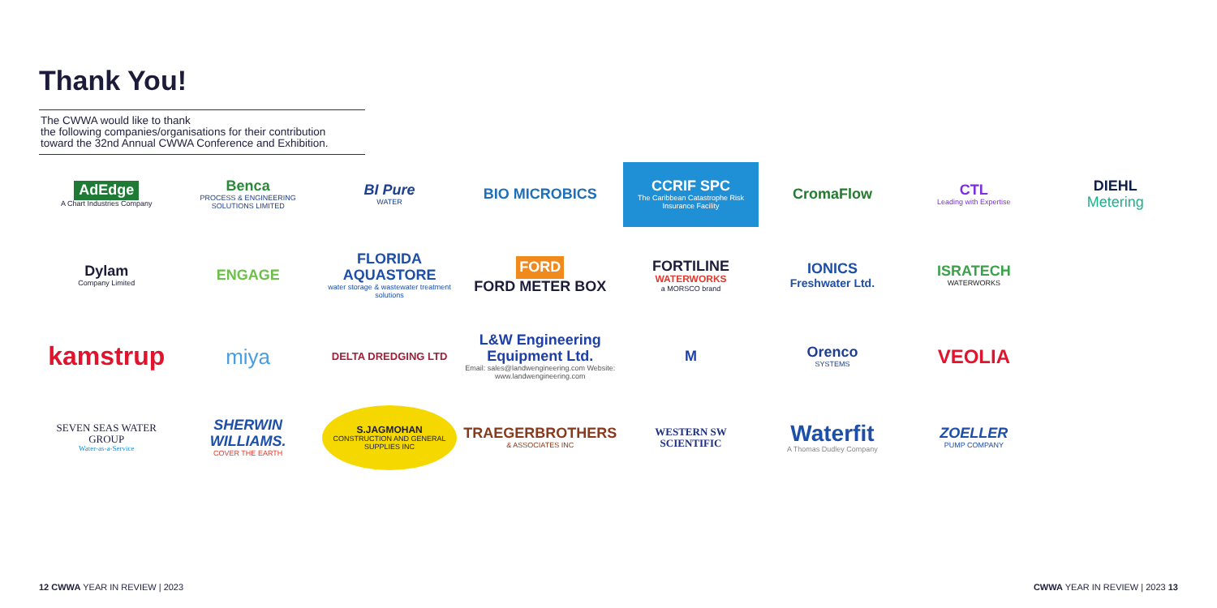Thank You!
The CWWA would like to thank
the following companies/organisations for their contribution
toward the 32nd Annual CWWA Conference and Exhibition.
AdEdge
A Chart Industries Company
Benca
PROCESS & ENGINEERING SOLUTIONS LIMITED
BI Pure
WATER
BIO MICROBICS
CCRIF SPC
The Caribbean Catastrophe Risk Insurance Facility
CromaFlow
CTL
Leading with Expertise
DIEHL
Metering
Dylam
Company Limited
ENGAGE
FLORIDA AQUASTORE
water storage & wastewater treatment solutions
FORD
FORD METER BOX
FORTILINE
WATERWORKS
a MORSCO brand
IONICS
Freshwater Ltd.
ISRATECH
WATERWORKS
kamstrup
miya
DELTA DREDGING LTD
L&W Engineering Equipment Ltd.
Email: sales@landwengineering.com Website: www.landwengineering.com
M
Orenco
SYSTEMS
VEOLIA
SEVEN SEAS WATER GROUP
Water-as-a-Service
SHERWIN WILLIAMS.
COVER THE EARTH
S.JAGMOHAN
CONSTRUCTION AND GENERAL SUPPLIES INC
TRAEGERBROTHERS
& ASSOCIATES INC
WESTERN SW SCIENTIFIC
Waterfit
A Thomas Dudley Company
ZOELLER
PUMP COMPANY
12 CWWA YEAR IN REVIEW | 2023 CWWA YEAR IN REVIEW | 2023 13